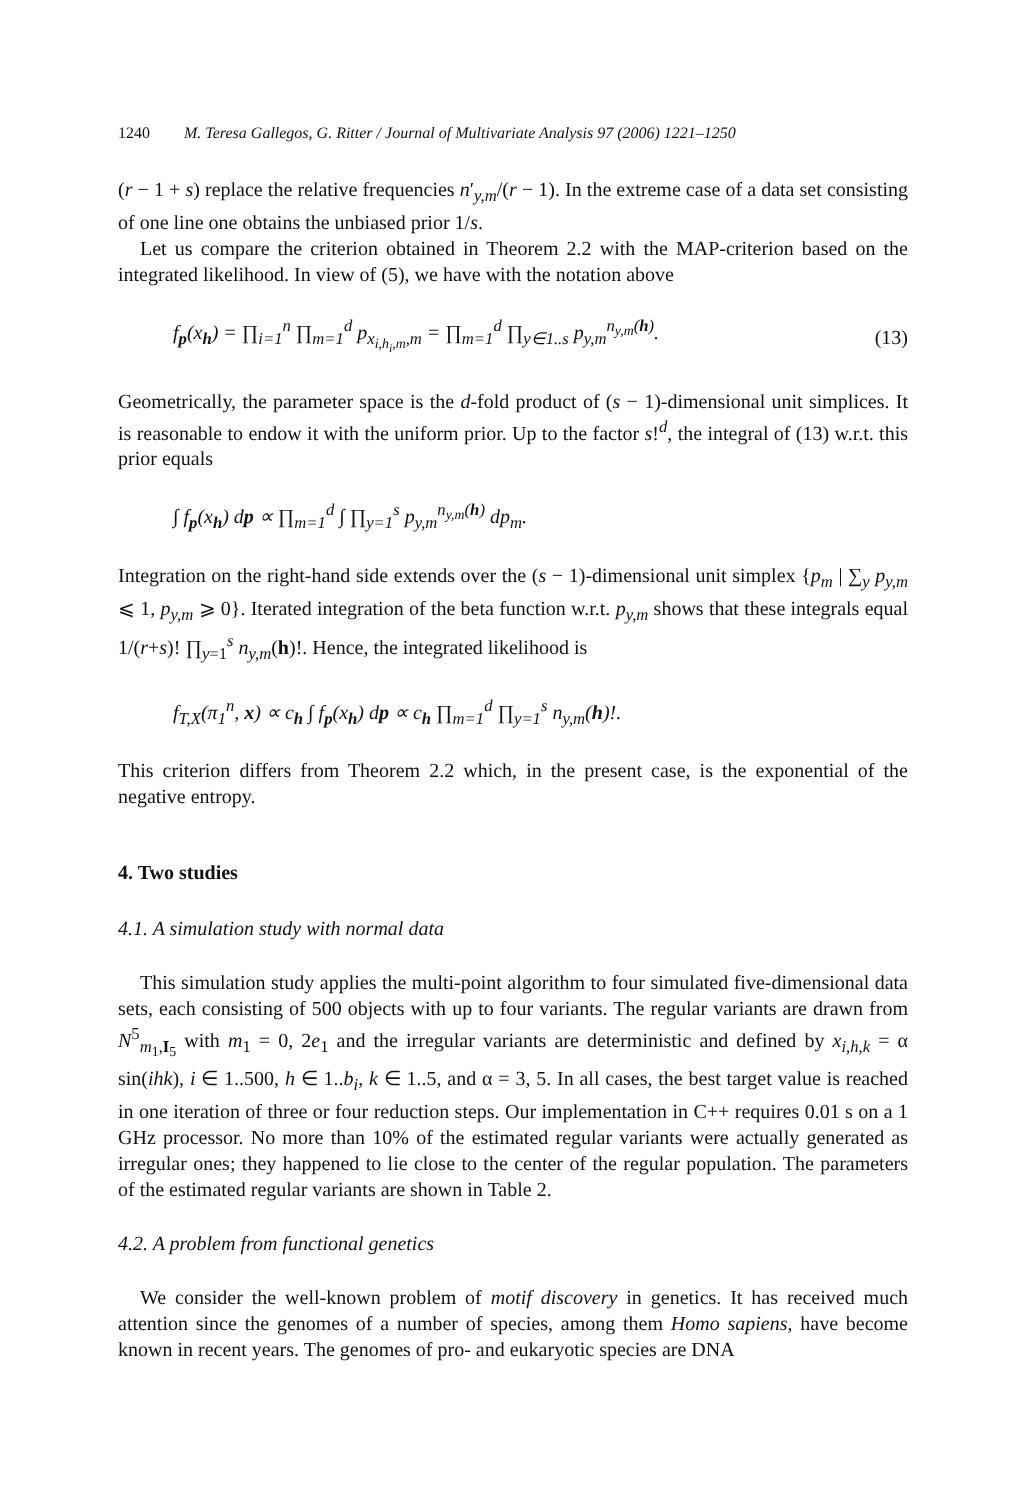1240 M. Teresa Gallegos, G. Ritter / Journal of Multivariate Analysis 97 (2006) 1221–1250
(r − 1 + s) replace the relative frequencies n′<sub>y,m</sub>/(r − 1). In the extreme case of a data set consisting of one line one obtains the unbiased prior 1/s.
Let us compare the criterion obtained in Theorem 2.2 with the MAP-criterion based on the integrated likelihood. In view of (5), we have with the notation above
f<sub>p</sub>(x<sub>h</sub>) = ∏<sub>i=1</sub><sup>n</sup> ∏<sub>m=1</sub><sup>d</sup> p<sub>x<sub>i,h<sub>i</sub>,m</sub>,m</sub> = ∏<sub>m=1</sub><sup>d</sup> ∏<sub>y∈1..s</sub> p<sub>y,m</sub><sup>n<sub>y,m</sub>(h)</sup>. (13)
Geometrically, the parameter space is the d-fold product of (s − 1)-dimensional unit simplices. It is reasonable to endow it with the uniform prior. Up to the factor s!<sup>d</sup>, the integral of (13) w.r.t. this prior equals
∫ f<sub>p</sub>(x<sub>h</sub>) dp ∝ ∏<sub>m=1</sub><sup>d</sup> ∫ ∏<sub>y=1</sub><sup>s</sup> p<sub>y,m</sub><sup>n<sub>y,m</sub>(h)</sup> dp<sub>m</sub>.
Integration on the right-hand side extends over the (s − 1)-dimensional unit simplex {p<sub>m</sub> | ∑<sub>y</sub> p<sub>y,m</sub> ⩽ 1, p<sub>y,m</sub> ⩾ 0}. Iterated integration of the beta function w.r.t. p<sub>y,m</sub> shows that these integrals equal 1/(r+s)! ∏<sub>y=1</sub><sup>s</sup> n<sub>y,m</sub>(h)!. Hence, the integrated likelihood is
f<sub>T,X</sub>(π<sub>1</sub><sup>n</sup>, x) ∝ c<sub>h</sub> ∫ f<sub>p</sub>(x<sub>h</sub>) dp ∝ c<sub>h</sub> ∏<sub>m=1</sub><sup>d</sup> ∏<sub>y=1</sub><sup>s</sup> n<sub>y,m</sub>(h)!.
This criterion differs from Theorem 2.2 which, in the present case, is the exponential of the negative entropy.
4. Two studies
4.1. A simulation study with normal data
This simulation study applies the multi-point algorithm to four simulated five-dimensional data sets, each consisting of 500 objects with up to four variants. The regular variants are drawn from N<sup>5</sup><sub>m<sub>1</sub>,I<sub>5</sub></sub> with m<sub>1</sub> = 0, 2e<sub>1</sub> and the irregular variants are deterministic and defined by x<sub>i,h,k</sub> = α sin(ihk), i ∈ 1..500, h ∈ 1..b<sub>i</sub>, k ∈ 1..5, and α = 3, 5. In all cases, the best target value is reached in one iteration of three or four reduction steps. Our implementation in C++ requires 0.01 s on a 1 GHz processor. No more than 10% of the estimated regular variants were actually generated as irregular ones; they happened to lie close to the center of the regular population. The parameters of the estimated regular variants are shown in Table 2.
4.2. A problem from functional genetics
We consider the well-known problem of motif discovery in genetics. It has received much attention since the genomes of a number of species, among them Homo sapiens, have become known in recent years. The genomes of pro- and eukaryotic species are DNA